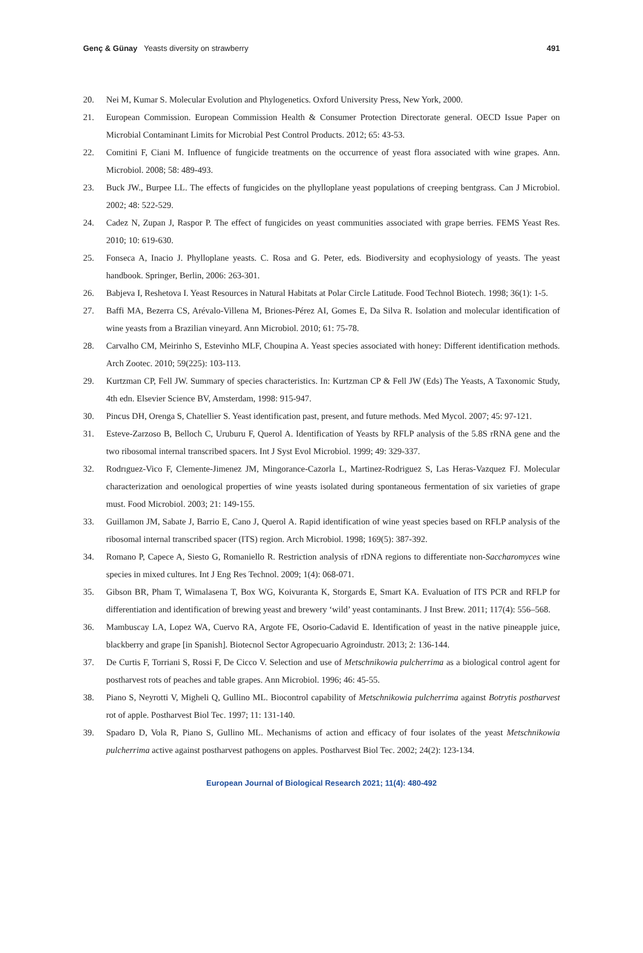Genç & Günay Yeasts diversity on strawberry 491
20. Nei M, Kumar S. Molecular Evolution and Phylogenetics. Oxford University Press, New York, 2000.
21. European Commission. European Commission Health & Consumer Protection Directorate general. OECD Issue Paper on Microbial Contaminant Limits for Microbial Pest Control Products. 2012; 65: 43-53.
22. Comitini F, Ciani M. Influence of fungicide treatments on the occurrence of yeast flora associated with wine grapes. Ann. Microbiol. 2008; 58: 489-493.
23. Buck JW., Burpee LL. The effects of fungicides on the phylloplane yeast populations of creeping bentgrass. Can J Microbiol. 2002; 48: 522-529.
24. Cadez N, Zupan J, Raspor P. The effect of fungicides on yeast communities associated with grape berries. FEMS Yeast Res. 2010; 10: 619-630.
25. Fonseca A, Inacio J. Phylloplane yeasts. C. Rosa and G. Peter, eds. Biodiversity and ecophysiology of yeasts. The yeast handbook. Springer, Berlin, 2006: 263-301.
26. Babjeva I, Reshetova I. Yeast Resources in Natural Habitats at Polar Circle Latitude. Food Technol Biotech. 1998; 36(1): 1-5.
27. Baffi MA, Bezerra CS, Arévalo-Villena M, Briones-Pérez AI, Gomes E, Da Silva R. Isolation and molecular identification of wine yeasts from a Brazilian vineyard. Ann Microbiol. 2010; 61: 75-78.
28. Carvalho CM, Meirinho S, Estevinho MLF, Choupina A. Yeast species associated with honey: Different identification methods. Arch Zootec. 2010; 59(225): 103-113.
29. Kurtzman CP, Fell JW. Summary of species characteristics. In: Kurtzman CP & Fell JW (Eds) The Yeasts, A Taxonomic Study, 4th edn. Elsevier Science BV, Amsterdam, 1998: 915-947.
30. Pincus DH, Orenga S, Chatellier S. Yeast identification past, present, and future methods. Med Mycol. 2007; 45: 97-121.
31. Esteve-Zarzoso B, Belloch C, Uruburu F, Querol A. Identification of Yeasts by RFLP analysis of the 5.8S rRNA gene and the two ribosomal internal transcribed spacers. Int J Syst Evol Microbiol. 1999; 49: 329-337.
32. Rodrıguez-Vico F, Clemente-Jimenez JM, Mingorance-Cazorla L, Martinez-Rodriguez S, Las Heras-Vazquez FJ. Molecular characterization and oenological properties of wine yeasts isolated during spontaneous fermentation of six varieties of grape must. Food Microbiol. 2003; 21: 149-155.
33. Guillamon JM, Sabate J, Barrio E, Cano J, Querol A. Rapid identification of wine yeast species based on RFLP analysis of the ribosomal internal transcribed spacer (ITS) region. Arch Microbiol. 1998; 169(5): 387-392.
34. Romano P, Capece A, Siesto G, Romaniello R. Restriction analysis of rDNA regions to differentiate non-Saccharomyces wine species in mixed cultures. Int J Eng Res Technol. 2009; 1(4): 068-071.
35. Gibson BR, Pham T, Wimalasena T, Box WG, Koivuranta K, Storgards E, Smart KA. Evaluation of ITS PCR and RFLP for differentiation and identification of brewing yeast and brewery ‘wild’ yeast contaminants. J Inst Brew. 2011; 117(4): 556–568.
36. Mambuscay LA, Lopez WA, Cuervo RA, Argote FE, Osorio-Cadavid E. Identification of yeast in the native pineapple juice, blackberry and grape [in Spanish]. Biotecnol Sector Agropecuario Agroindustr. 2013; 2: 136-144.
37. De Curtis F, Torriani S, Rossi F, De Cicco V. Selection and use of Metschnikowia pulcherrima as a biological control agent for postharvest rots of peaches and table grapes. Ann Microbiol. 1996; 46: 45-55.
38. Piano S, Neyrotti V, Migheli Q, Gullino ML. Biocontrol capability of Metschnikowia pulcherrima against Botrytis postharvest rot of apple. Postharvest Biol Tec. 1997; 11: 131-140.
39. Spadaro D, Vola R, Piano S, Gullino ML. Mechanisms of action and efficacy of four isolates of the yeast Metschnikowia pulcherrima active against postharvest pathogens on apples. Postharvest Biol Tec. 2002; 24(2): 123-134.
European Journal of Biological Research 2021; 11(4): 480-492